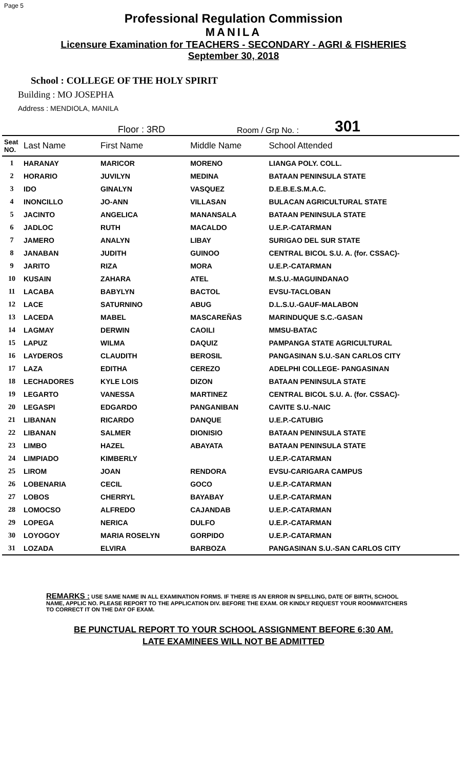Page 5
Professional Regulation Commission
MANILA
Licensure Examination for TEACHERS - SECONDARY - AGRI & FISHERIES
September 30, 2018
School : COLLEGE OF THE HOLY SPIRIT
Building : MO JOSEPHA
Address : MENDIOLA, MANILA
Floor : 3RD Room / Grp No. : 301
| Seat NO. | Last Name | First Name | Middle Name | School Attended |
| --- | --- | --- | --- | --- |
| 1 | HARANAY | MARICOR | MORENO | LIANGA POLY. COLL. |
| 2 | HORARIO | JUVILYN | MEDINA | BATAAN PENINSULA STATE |
| 3 | IDO | GINALYN | VASQUEZ | D.E.B.E.S.M.A.C. |
| 4 | INONCILLO | JO-ANN | VILLASAN | BULACAN AGRICULTURAL STATE |
| 5 | JACINTO | ANGELICA | MANANSALA | BATAAN PENINSULA STATE |
| 6 | JADLOC | RUTH | MACALDO | U.E.P.-CATARMAN |
| 7 | JAMERO | ANALYN | LIBAY | SURIGAO DEL SUR STATE |
| 8 | JANABAN | JUDITH | GUINOO | CENTRAL BICOL S.U. A. (for. CSSAC)- |
| 9 | JARITO | RIZA | MORA | U.E.P.-CATARMAN |
| 10 | KUSAIN | ZAHARA | ATEL | M.S.U.-MAGUINDANAO |
| 11 | LACABA | BABYLYN | BACTOL | EVSU-TACLOBAN |
| 12 | LACE | SATURNINO | ABUG | D.L.S.U.-GAUF-MALABON |
| 13 | LACEDA | MABEL | MASCAREÑAS | MARINDUQUE S.C.-GASAN |
| 14 | LAGMAY | DERWIN | CAOILI | MMSU-BATAC |
| 15 | LAPUZ | WILMA | DAQUIZ | PAMPANGA STATE AGRICULTURAL |
| 16 | LAYDEROS | CLAUDITH | BEROSIL | PANGASINAN S.U.-SAN CARLOS CITY |
| 17 | LAZA | EDITHA | CEREZO | ADELPHI COLLEGE- PANGASINAN |
| 18 | LECHADORES | KYLE LOIS | DIZON | BATAAN PENINSULA STATE |
| 19 | LEGARTO | VANESSA | MARTINEZ | CENTRAL BICOL S.U. A. (for. CSSAC)- |
| 20 | LEGASPI | EDGARDO | PANGANIBAN | CAVITE S.U.-NAIC |
| 21 | LIBANAN | RICARDO | DANQUE | U.E.P.-CATUBIG |
| 22 | LIBANAN | SALMER | DIONISIO | BATAAN PENINSULA STATE |
| 23 | LIMBO | HAZEL | ABAYATA | BATAAN PENINSULA STATE |
| 24 | LIMPIADO | KIMBERLY | | U.E.P.-CATARMAN |
| 25 | LIROM | JOAN | RENDORA | EVSU-CARIGARA CAMPUS |
| 26 | LOBENARIA | CECIL | GOCO | U.E.P.-CATARMAN |
| 27 | LOBOS | CHERRYL | BAYABAY | U.E.P.-CATARMAN |
| 28 | LOMOCSO | ALFREDO | CAJANDAB | U.E.P.-CATARMAN |
| 29 | LOPEGA | NERICA | DULFO | U.E.P.-CATARMAN |
| 30 | LOYOGOY | MARIA ROSELYN | GORPIDO | U.E.P.-CATARMAN |
| 31 | LOZADA | ELVIRA | BARBOZA | PANGASINAN S.U.-SAN CARLOS CITY |
REMARKS : USE SAME NAME IN ALL EXAMINATION FORMS. IF THERE IS AN ERROR IN SPELLING, DATE OF BIRTH, SCHOOL NAME, APPLIC NO. PLEASE REPORT TO THE APPLICATION DIV. BEFORE THE EXAM. OR KINDLY REQUEST YOUR ROOMWATCHERS TO CORRECT IT ON THE DAY OF EXAM.
BE PUNCTUAL REPORT TO YOUR SCHOOL ASSIGNMENT BEFORE 6:30 AM.
LATE EXAMINEES WILL NOT BE ADMITTED